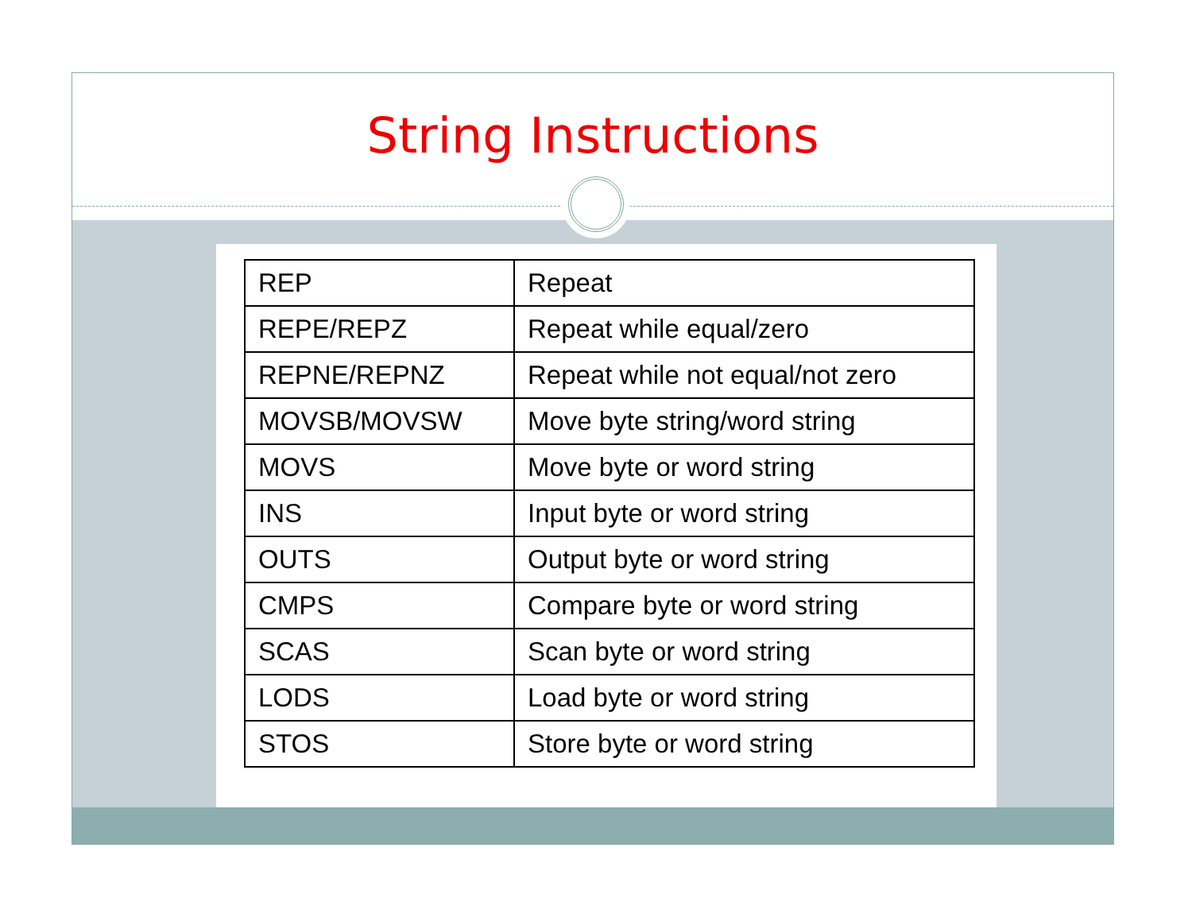String Instructions
| REP | Repeat |
| REPE/REPZ | Repeat while equal/zero |
| REPNE/REPNZ | Repeat while not equal/not zero |
| MOVSB/MOVSW | Move byte string/word string |
| MOVS | Move byte or word string |
| INS | Input byte or word string |
| OUTS | Output byte or word string |
| CMPS | Compare byte or word string |
| SCAS | Scan byte or word string |
| LODS | Load byte or word string |
| STOS | Store byte or word string |